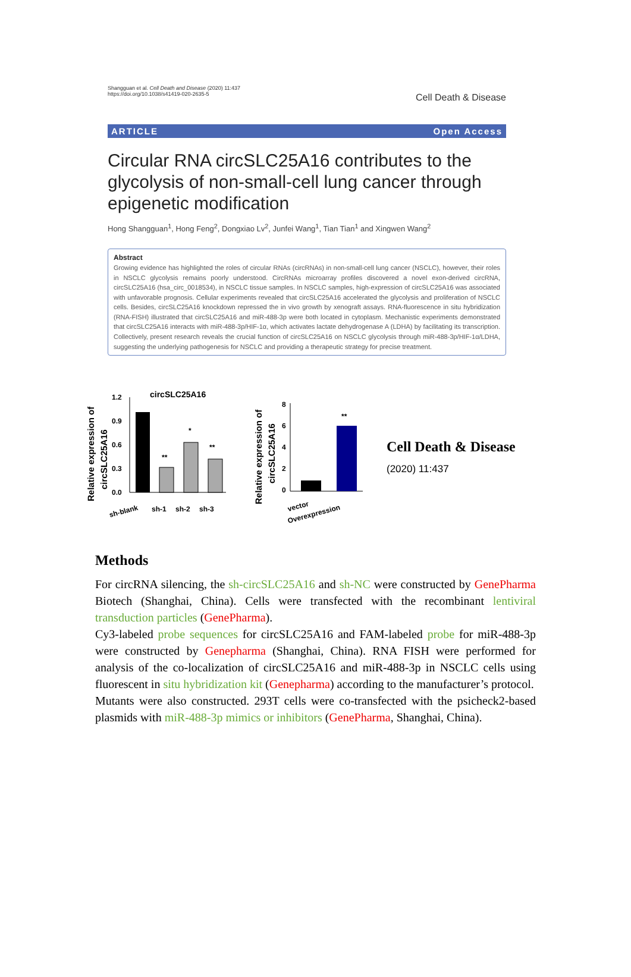Shangguan et al. Cell Death and Disease (2020) 11:437
https://doi.org/10.1038/s41419-020-2635-5
Cell Death & Disease
ARTICLE Open Access
Circular RNA circSLC25A16 contributes to the glycolysis of non-small-cell lung cancer through epigenetic modification
Hong Shangguan<sup>1</sup>, Hong Feng<sup>2</sup>, Dongxiao Lv<sup>2</sup>, Junfei Wang<sup>1</sup>, Tian Tian<sup>1</sup> and Xingwen Wang<sup>2</sup>
Abstract
Growing evidence has highlighted the roles of circular RNAs (circRNAs) in non-small-cell lung cancer (NSCLC), however, their roles in NSCLC glycolysis remains poorly understood. CircRNAs microarray profiles discovered a novel exon-derived circRNA, circSLC25A16 (hsa_circ_0018534), in NSCLC tissue samples. In NSCLC samples, high-expression of circSLC25A16 was associated with unfavorable prognosis. Cellular experiments revealed that circSLC25A16 accelerated the glycolysis and proliferation of NSCLC cells. Besides, circSLC25A16 knockdown repressed the in vivo growth by xenograft assays. RNA-fluorescence in situ hybridization (RNA-FISH) illustrated that circSLC25A16 and miR-488-3p were both located in cytoplasm. Mechanistic experiments demonstrated that circSLC25A16 interacts with miR-488-3p/HIF-1α, which activates lactate dehydrogenase A (LDHA) by facilitating its transcription. Collectively, present research reveals the crucial function of circSLC25A16 on NSCLC glycolysis through miR-488-3p/HIF-1α/LDHA, suggesting the underlying pathogenesis for NSCLC and providing a therapeutic strategy for precise treatment.
Relative expression of
circSLC25A16
circSLC25A16
1.2
0.9
0.6
0.3
0.0
**
*
**
sh-blank
sh-1
sh-2
sh-3
Relative expression of
circSLC25A16
8
6
4
2
0
**
vector
Overexpression
Cell Death & Disease
(2020) 11:437
Methods
For circRNA silencing, the sh-circSLC25A16 and sh-NC were constructed by GenePharma Biotech (Shanghai, China). Cells were transfected with the recombinant lentiviral transduction particles (GenePharma).
Cy3-labeled probe sequences for circSLC25A16 and FAM-labeled probe for miR-488-3p were constructed by Genepharma (Shanghai, China). RNA FISH were performed for analysis of the co-localization of circSLC25A16 and miR-488-3p in NSCLC cells using fluorescent in situ hybridization kit (Genepharma) according to the manufacturer’s protocol.
Mutants were also constructed. 293T cells were co-transfected with the psicheck2-based plasmids with miR-488-3p mimics or inhibitors (GenePharma, Shanghai, China).